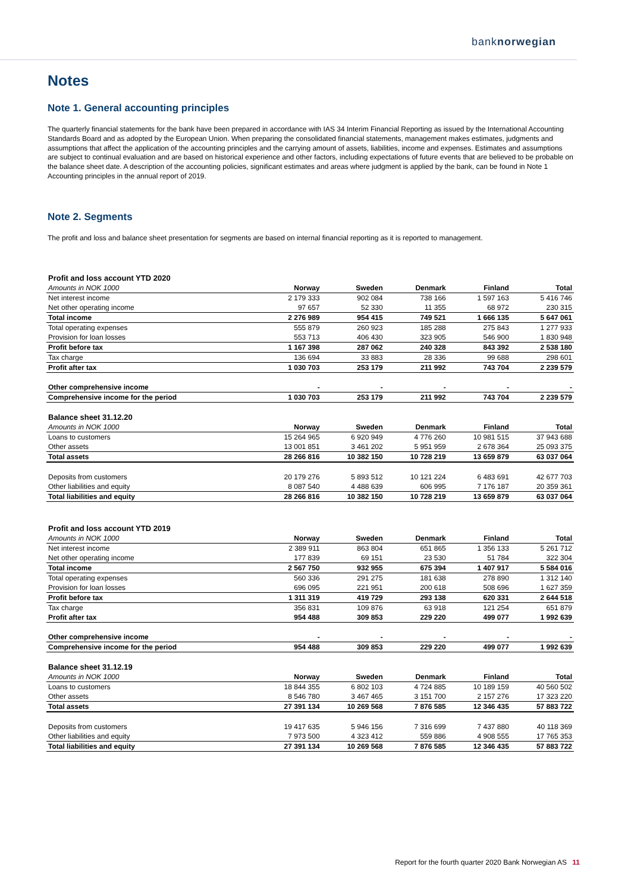banknorwegian
Notes
Note 1. General accounting principles
The quarterly financial statements for the bank have been prepared in accordance with IAS 34 Interim Financial Reporting as issued by the International Accounting Standards Board and as adopted by the European Union. When preparing the consolidated financial statements, management makes estimates, judgments and assumptions that affect the application of the accounting principles and the carrying amount of assets, liabilities, income and expenses. Estimates and assumptions are subject to continual evaluation and are based on historical experience and other factors, including expectations of future events that are believed to be probable on the balance sheet date. A description of the accounting policies, significant estimates and areas where judgment is applied by the bank, can be found in Note 1 Accounting principles in the annual report of 2019.
Note 2. Segments
The profit and loss and balance sheet presentation for segments are based on internal financial reporting as it is reported to management.
| Profit and loss account YTD 2020 | | | | | |
| Amounts in NOK 1000 | Norway | Sweden | Denmark | Finland | Total |
| Net interest income | 2 179 333 | 902 084 | 738 166 | 1 597 163 | 5 416 746 |
| Net other operating income | 97 657 | 52 330 | 11 355 | 68 972 | 230 315 |
| Total income | 2 276 989 | 954 415 | 749 521 | 1 666 135 | 5 647 061 |
| Total operating expenses | 555 879 | 260 923 | 185 288 | 275 843 | 1 277 933 |
| Provision for loan losses | 553 713 | 406 430 | 323 905 | 546 900 | 1 830 948 |
| Profit before tax | 1 167 398 | 287 062 | 240 328 | 843 392 | 2 538 180 |
| Tax charge | 136 694 | 33 883 | 28 336 | 99 688 | 298 601 |
| Profit after tax | 1 030 703 | 253 179 | 211 992 | 743 704 | 2 239 579 |
| Other comprehensive income | - | - | - | - | - |
| Comprehensive income for the period | 1 030 703 | 253 179 | 211 992 | 743 704 | 2 239 579 |
| Balance sheet 31.12.20 | | | | | |
| Amounts in NOK 1000 | Norway | Sweden | Denmark | Finland | Total |
| Loans to customers | 15 264 965 | 6 920 949 | 4 776 260 | 10 981 515 | 37 943 688 |
| Other assets | 13 001 851 | 3 461 202 | 5 951 959 | 2 678 364 | 25 093 375 |
| Total assets | 28 266 816 | 10 382 150 | 10 728 219 | 13 659 879 | 63 037 064 |
| Deposits from customers | 20 179 276 | 5 893 512 | 10 121 224 | 6 483 691 | 42 677 703 |
| Other liabilities and equity | 8 087 540 | 4 488 639 | 606 995 | 7 176 187 | 20 359 361 |
| Total liabilities and equity | 28 266 816 | 10 382 150 | 10 728 219 | 13 659 879 | 63 037 064 |
| Profit and loss account YTD 2019 | | | | | |
| Amounts in NOK 1000 | Norway | Sweden | Denmark | Finland | Total |
| Net interest income | 2 389 911 | 863 804 | 651 865 | 1 356 133 | 5 261 712 |
| Net other operating income | 177 839 | 69 151 | 23 530 | 51 784 | 322 304 |
| Total income | 2 567 750 | 932 955 | 675 394 | 1 407 917 | 5 584 016 |
| Total operating expenses | 560 336 | 291 275 | 181 638 | 278 890 | 1 312 140 |
| Provision for loan losses | 696 095 | 221 951 | 200 618 | 508 696 | 1 627 359 |
| Profit before tax | 1 311 319 | 419 729 | 293 138 | 620 331 | 2 644 518 |
| Tax charge | 356 831 | 109 876 | 63 918 | 121 254 | 651 879 |
| Profit after tax | 954 488 | 309 853 | 229 220 | 499 077 | 1 992 639 |
| Other comprehensive income | - | - | - | - | - |
| Comprehensive income for the period | 954 488 | 309 853 | 229 220 | 499 077 | 1 992 639 |
| Balance sheet 31.12.19 | | | | | |
| Amounts in NOK 1000 | Norway | Sweden | Denmark | Finland | Total |
| Loans to customers | 18 844 355 | 6 802 103 | 4 724 885 | 10 189 159 | 40 560 502 |
| Other assets | 8 546 780 | 3 467 465 | 3 151 700 | 2 157 276 | 17 323 220 |
| Total assets | 27 391 134 | 10 269 568 | 7 876 585 | 12 346 435 | 57 883 722 |
| Deposits from customers | 19 417 635 | 5 946 156 | 7 316 699 | 7 437 880 | 40 118 369 |
| Other liabilities and equity | 7 973 500 | 4 323 412 | 559 886 | 4 908 555 | 17 765 353 |
| Total liabilities and equity | 27 391 134 | 10 269 568 | 7 876 585 | 12 346 435 | 57 883 722 |
Report for the fourth quarter 2020 Bank Norwegian AS 11